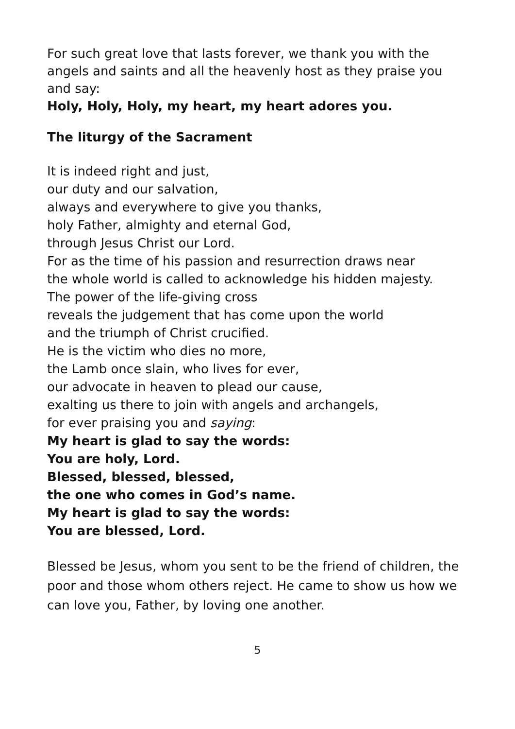For such great love that lasts forever, we thank you with the angels and saints and all the heavenly host as they praise you and say:
Holy, Holy, Holy, my heart, my heart adores you.
The liturgy of the Sacrament
It is indeed right and just,
our duty and our salvation,
always and everywhere to give you thanks,
holy Father, almighty and eternal God,
through Jesus Christ our Lord.
For as the time of his passion and resurrection draws near
the whole world is called to acknowledge his hidden majesty.
The power of the life-giving cross
reveals the judgement that has come upon the world
and the triumph of Christ crucified.
He is the victim who dies no more,
the Lamb once slain, who lives for ever,
our advocate in heaven to plead our cause,
exalting us there to join with angels and archangels,
for ever praising you and saying:
My heart is glad to say the words:
You are holy, Lord.
Blessed, blessed, blessed,
the one who comes in God’s name.
My heart is glad to say the words:
You are blessed, Lord.
Blessed be Jesus, whom you sent to be the friend of children, the poor and those whom others reject. He came to show us how we can love you, Father, by loving one another.
5